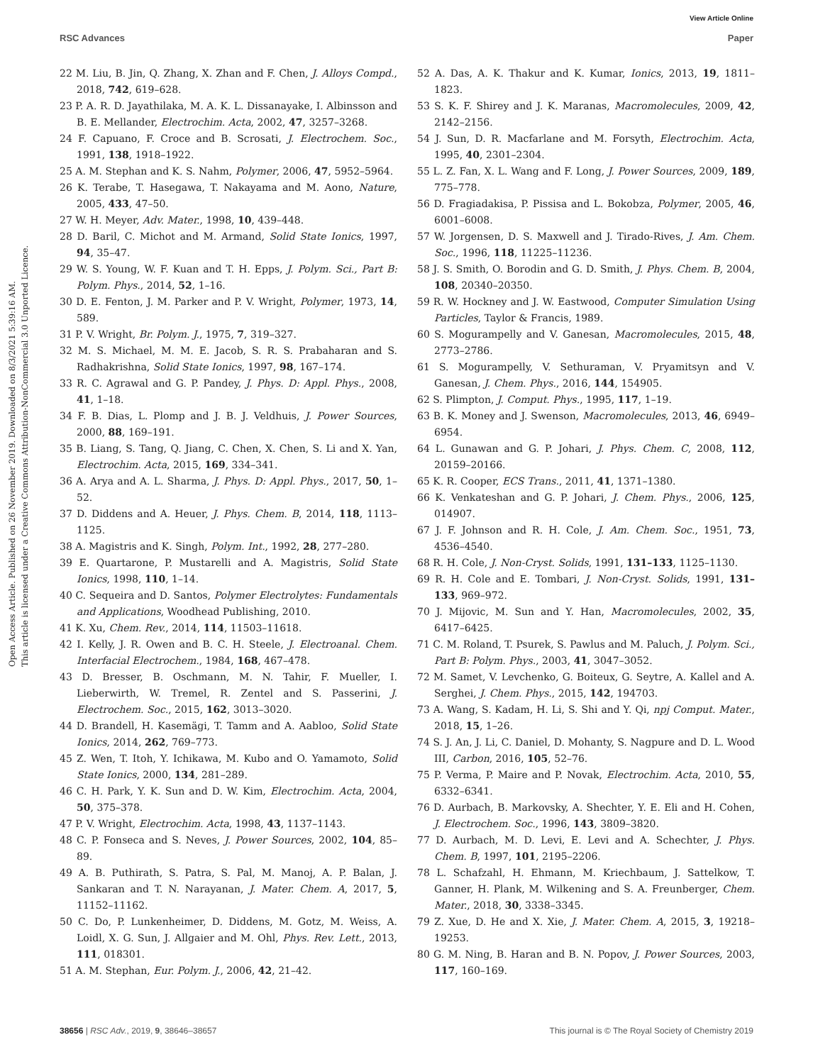View Article Online
RSC Advances Paper
Open Access Article. Published on 26 November 2019. Downloaded on 8/3/2021 5:39:16 AM.
This article is licensed under a Creative Commons Attribution-NonCommercial 3.0 Unported Licence.
22 M. Liu, B. Jin, Q. Zhang, X. Zhan and F. Chen, J. Alloys Compd., 2018, 742, 619–628.
23 P. A. R. D. Jayathilaka, M. A. K. L. Dissanayake, I. Albinsson and B. E. Mellander, Electrochim. Acta, 2002, 47, 3257–3268.
24 F. Capuano, F. Croce and B. Scrosati, J. Electrochem. Soc., 1991, 138, 1918–1922.
25 A. M. Stephan and K. S. Nahm, Polymer, 2006, 47, 5952–5964.
26 K. Terabe, T. Hasegawa, T. Nakayama and M. Aono, Nature, 2005, 433, 47–50.
27 W. H. Meyer, Adv. Mater., 1998, 10, 439–448.
28 D. Baril, C. Michot and M. Armand, Solid State Ionics, 1997, 94, 35–47.
29 W. S. Young, W. F. Kuan and T. H. Epps, J. Polym. Sci., Part B: Polym. Phys., 2014, 52, 1–16.
30 D. E. Fenton, J. M. Parker and P. V. Wright, Polymer, 1973, 14, 589.
31 P. V. Wright, Br. Polym. J., 1975, 7, 319–327.
32 M. S. Michael, M. M. E. Jacob, S. R. S. Prabaharan and S. Radhakrishna, Solid State Ionics, 1997, 98, 167–174.
33 R. C. Agrawal and G. P. Pandey, J. Phys. D: Appl. Phys., 2008, 41, 1–18.
34 F. B. Dias, L. Plomp and J. B. J. Veldhuis, J. Power Sources, 2000, 88, 169–191.
35 B. Liang, S. Tang, Q. Jiang, C. Chen, X. Chen, S. Li and X. Yan, Electrochim. Acta, 2015, 169, 334–341.
36 A. Arya and A. L. Sharma, J. Phys. D: Appl. Phys., 2017, 50, 1–52.
37 D. Diddens and A. Heuer, J. Phys. Chem. B, 2014, 118, 1113–1125.
38 A. Magistris and K. Singh, Polym. Int., 1992, 28, 277–280.
39 E. Quartarone, P. Mustarelli and A. Magistris, Solid State Ionics, 1998, 110, 1–14.
40 C. Sequeira and D. Santos, Polymer Electrolytes: Fundamentals and Applications, Woodhead Publishing, 2010.
41 K. Xu, Chem. Rev., 2014, 114, 11503–11618.
42 I. Kelly, J. R. Owen and B. C. H. Steele, J. Electroanal. Chem. Interfacial Electrochem., 1984, 168, 467–478.
43 D. Bresser, B. Oschmann, M. N. Tahir, F. Mueller, I. Lieberwirth, W. Tremel, R. Zentel and S. Passerini, J. Electrochem. Soc., 2015, 162, 3013–3020.
44 D. Brandell, H. Kasemägi, T. Tamm and A. Aabloo, Solid State Ionics, 2014, 262, 769–773.
45 Z. Wen, T. Itoh, Y. Ichikawa, M. Kubo and O. Yamamoto, Solid State Ionics, 2000, 134, 281–289.
46 C. H. Park, Y. K. Sun and D. W. Kim, Electrochim. Acta, 2004, 50, 375–378.
47 P. V. Wright, Electrochim. Acta, 1998, 43, 1137–1143.
48 C. P. Fonseca and S. Neves, J. Power Sources, 2002, 104, 85–89.
49 A. B. Puthirath, S. Patra, S. Pal, M. Manoj, A. P. Balan, J. Sankaran and T. N. Narayanan, J. Mater. Chem. A, 2017, 5, 11152–11162.
50 C. Do, P. Lunkenheimer, D. Diddens, M. Gotz, M. Weiss, A. Loidl, X. G. Sun, J. Allgaier and M. Ohl, Phys. Rev. Lett., 2013, 111, 018301.
51 A. M. Stephan, Eur. Polym. J., 2006, 42, 21–42.
52 A. Das, A. K. Thakur and K. Kumar, Ionics, 2013, 19, 1811–1823.
53 S. K. F. Shirey and J. K. Maranas, Macromolecules, 2009, 42, 2142–2156.
54 J. Sun, D. R. Macfarlane and M. Forsyth, Electrochim. Acta, 1995, 40, 2301–2304.
55 L. Z. Fan, X. L. Wang and F. Long, J. Power Sources, 2009, 189, 775–778.
56 D. Fragiadakisa, P. Pissisa and L. Bokobza, Polymer, 2005, 46, 6001–6008.
57 W. Jorgensen, D. S. Maxwell and J. Tirado-Rives, J. Am. Chem. Soc., 1996, 118, 11225–11236.
58 J. S. Smith, O. Borodin and G. D. Smith, J. Phys. Chem. B, 2004, 108, 20340–20350.
59 R. W. Hockney and J. W. Eastwood, Computer Simulation Using Particles, Taylor & Francis, 1989.
60 S. Mogurampelly and V. Ganesan, Macromolecules, 2015, 48, 2773–2786.
61 S. Mogurampelly, V. Sethuraman, V. Pryamitsyn and V. Ganesan, J. Chem. Phys., 2016, 144, 154905.
62 S. Plimpton, J. Comput. Phys., 1995, 117, 1–19.
63 B. K. Money and J. Swenson, Macromolecules, 2013, 46, 6949–6954.
64 L. Gunawan and G. P. Johari, J. Phys. Chem. C, 2008, 112, 20159–20166.
65 K. R. Cooper, ECS Trans., 2011, 41, 1371–1380.
66 K. Venkateshan and G. P. Johari, J. Chem. Phys., 2006, 125, 014907.
67 J. F. Johnson and R. H. Cole, J. Am. Chem. Soc., 1951, 73, 4536–4540.
68 R. H. Cole, J. Non-Cryst. Solids, 1991, 131–133, 1125–1130.
69 R. H. Cole and E. Tombari, J. Non-Cryst. Solids, 1991, 131–133, 969–972.
70 J. Mijovic, M. Sun and Y. Han, Macromolecules, 2002, 35, 6417–6425.
71 C. M. Roland, T. Psurek, S. Pawlus and M. Paluch, J. Polym. Sci., Part B: Polym. Phys., 2003, 41, 3047–3052.
72 M. Samet, V. Levchenko, G. Boiteux, G. Seytre, A. Kallel and A. Serghei, J. Chem. Phys., 2015, 142, 194703.
73 A. Wang, S. Kadam, H. Li, S. Shi and Y. Qi, npj Comput. Mater., 2018, 15, 1–26.
74 S. J. An, J. Li, C. Daniel, D. Mohanty, S. Nagpure and D. L. Wood III, Carbon, 2016, 105, 52–76.
75 P. Verma, P. Maire and P. Novak, Electrochim. Acta, 2010, 55, 6332–6341.
76 D. Aurbach, B. Markovsky, A. Shechter, Y. E. Eli and H. Cohen, J. Electrochem. Soc., 1996, 143, 3809–3820.
77 D. Aurbach, M. D. Levi, E. Levi and A. Schechter, J. Phys. Chem. B, 1997, 101, 2195–2206.
78 L. Schafzahl, H. Ehmann, M. Kriechbaum, J. Sattelkow, T. Ganner, H. Plank, M. Wilkening and S. A. Freunberger, Chem. Mater., 2018, 30, 3338–3345.
79 Z. Xue, D. He and X. Xie, J. Mater. Chem. A, 2015, 3, 19218–19253.
80 G. M. Ning, B. Haran and B. N. Popov, J. Power Sources, 2003, 117, 160–169.
38656 | RSC Adv., 2019, 9, 38646–38657 This journal is © The Royal Society of Chemistry 2019